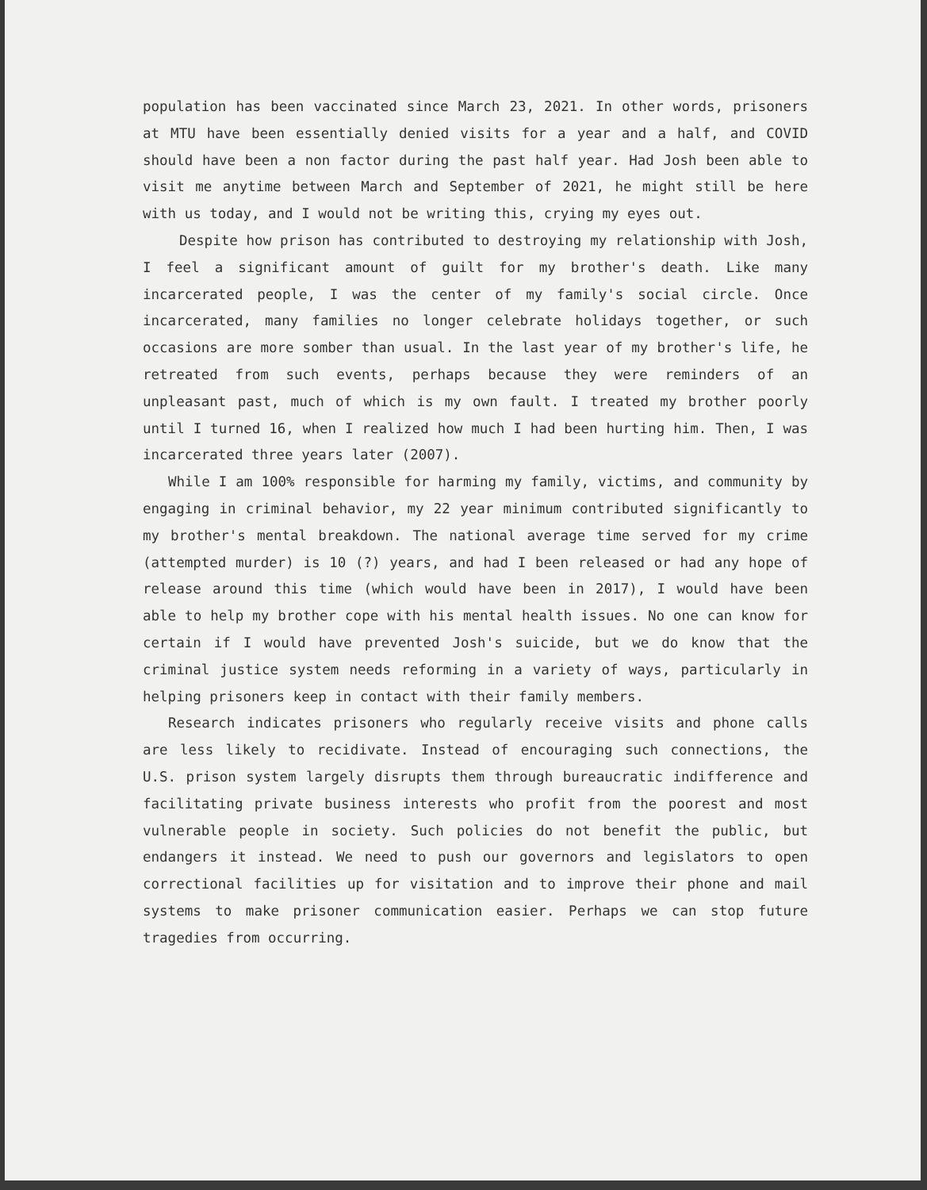population has been vaccinated since March 23, 2021. In other words, prisoners at MTU have been essentially denied visits for a year and a half, and COVID should have been a non factor during the past half year. Had Josh been able to visit me anytime between March and September of 2021, he might still be here with us today, and I would not be writing this, crying my eyes out.
Despite how prison has contributed to destroying my relationship with Josh, I feel a significant amount of guilt for my brother's death. Like many incarcerated people, I was the center of my family's social circle. Once incarcerated, many families no longer celebrate holidays together, or such occasions are more somber than usual. In the last year of my brother's life, he retreated from such events, perhaps because they were reminders of an unpleasant past, much of which is my own fault. I treated my brother poorly until I turned 16, when I realized how much I had been hurting him. Then, I was incarcerated three years later (2007).
While I am 100% responsible for harming my family, victims, and community by engaging in criminal behavior, my 22 year minimum contributed significantly to my brother's mental breakdown. The national average time served for my crime (attempted murder) is 10 (?) years, and had I been released or had any hope of release around this time (which would have been in 2017), I would have been able to help my brother cope with his mental health issues. No one can know for certain if I would have prevented Josh's suicide, but we do know that the criminal justice system needs reforming in a variety of ways, particularly in helping prisoners keep in contact with their family members.
Research indicates prisoners who regularly receive visits and phone calls are less likely to recidivate. Instead of encouraging such connections, the U.S. prison system largely disrupts them through bureaucratic indifference and facilitating private business interests who profit from the poorest and most vulnerable people in society. Such policies do not benefit the public, but endangers it instead. We need to push our governors and legislators to open correctional facilities up for visitation and to improve their phone and mail systems to make prisoner communication easier. Perhaps we can stop future tragedies from occurring.